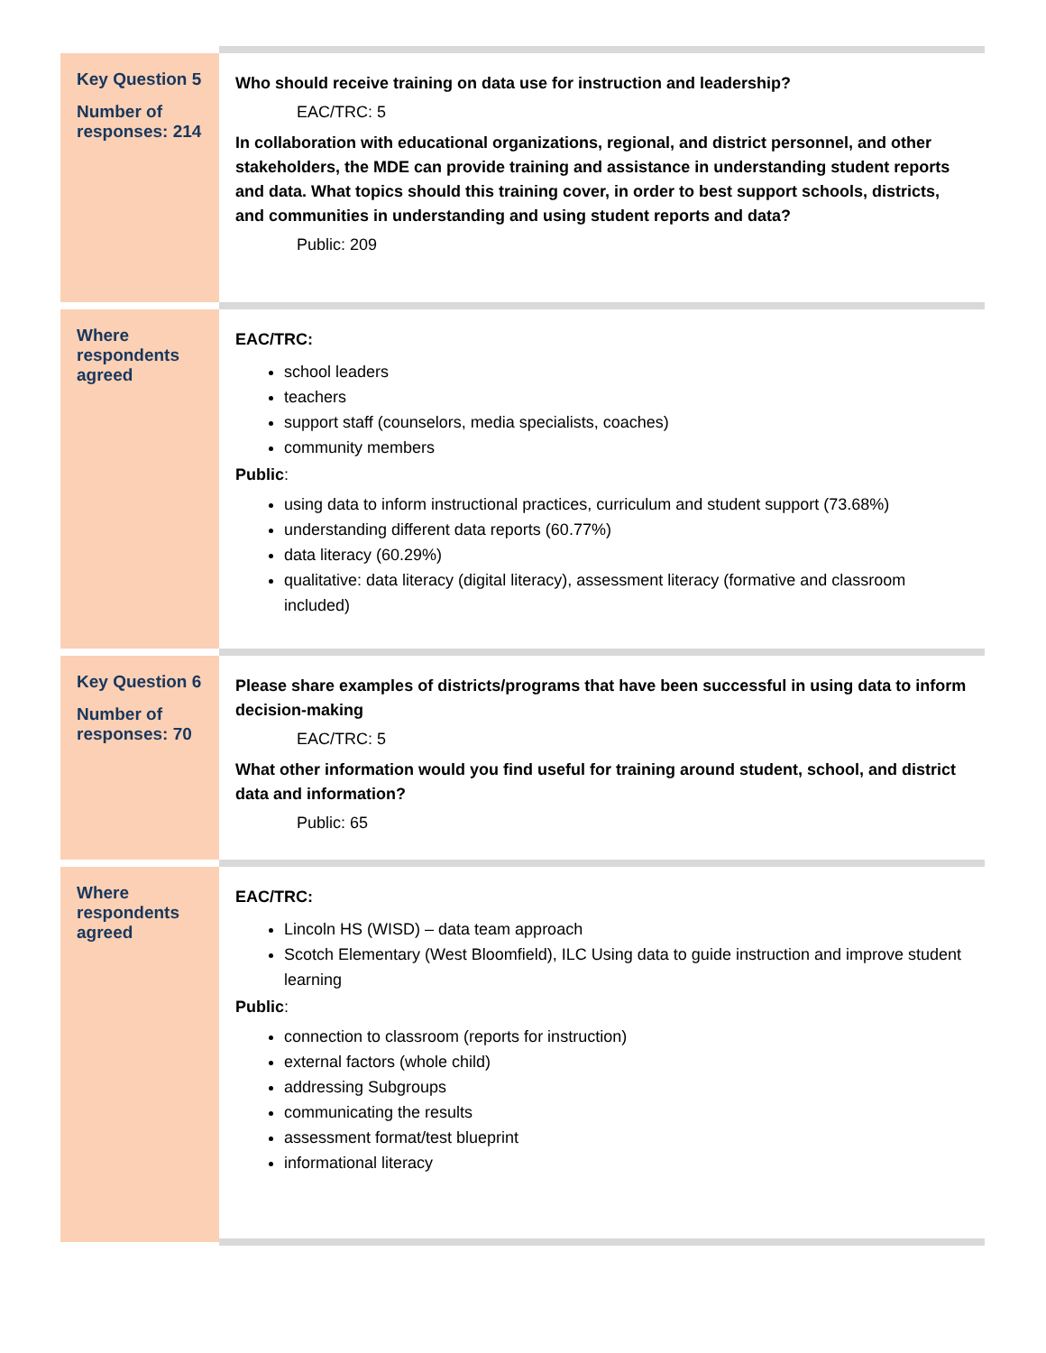| Key Question 5 Number of responses: 214 | Who should receive training on data use for instruction and leadership? EAC/TRC: 5 In collaboration with educational organizations, regional, and district personnel, and other stakeholders, the MDE can provide training and assistance in understanding student reports and data. What topics should this training cover, in order to best support schools, districts, and communities in understanding and using student reports and data? Public: 209 |
| Where respondents agreed | EAC/TRC: school leaders teachers support staff (counselors, media specialists, coaches) community members Public : using data to inform instructional practices, curriculum and student support (73.68%) understanding different data reports (60.77%) data literacy (60.29%) qualitative: data literacy (digital literacy), assessment literacy (formative and classroom included) |
| Key Question 6 Number of responses: 70 | Please share examples of districts/programs that have been successful in using data to inform decision-making EAC/TRC: 5 What other information would you find useful for training around student, school, and district data and information? Public: 65 |
| Where respondents agreed | EAC/TRC: Lincoln HS (WISD) – data team approach Scotch Elementary (West Bloomfield), ILC Using data to guide instruction and improve student learning Public : connection to classroom (reports for instruction) external factors (whole child) addressing Subgroups communicating the results assessment format/test blueprint informational literacy |